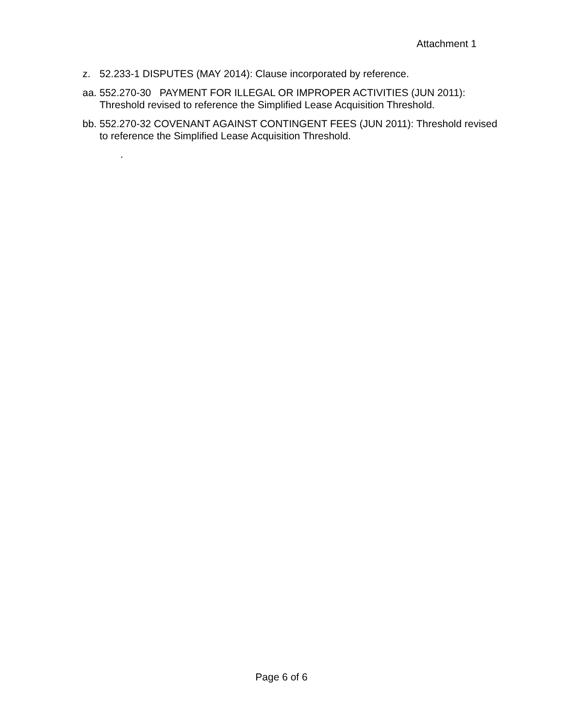Attachment 1
z. 52.233-1 DISPUTES (MAY 2014): Clause incorporated by reference.
aa. 552.270-30 PAYMENT FOR ILLEGAL OR IMPROPER ACTIVITIES (JUN 2011): Threshold revised to reference the Simplified Lease Acquisition Threshold.
bb. 552.270-32 COVENANT AGAINST CONTINGENT FEES (JUN 2011): Threshold revised to reference the Simplified Lease Acquisition Threshold.
.
Page 6 of 6